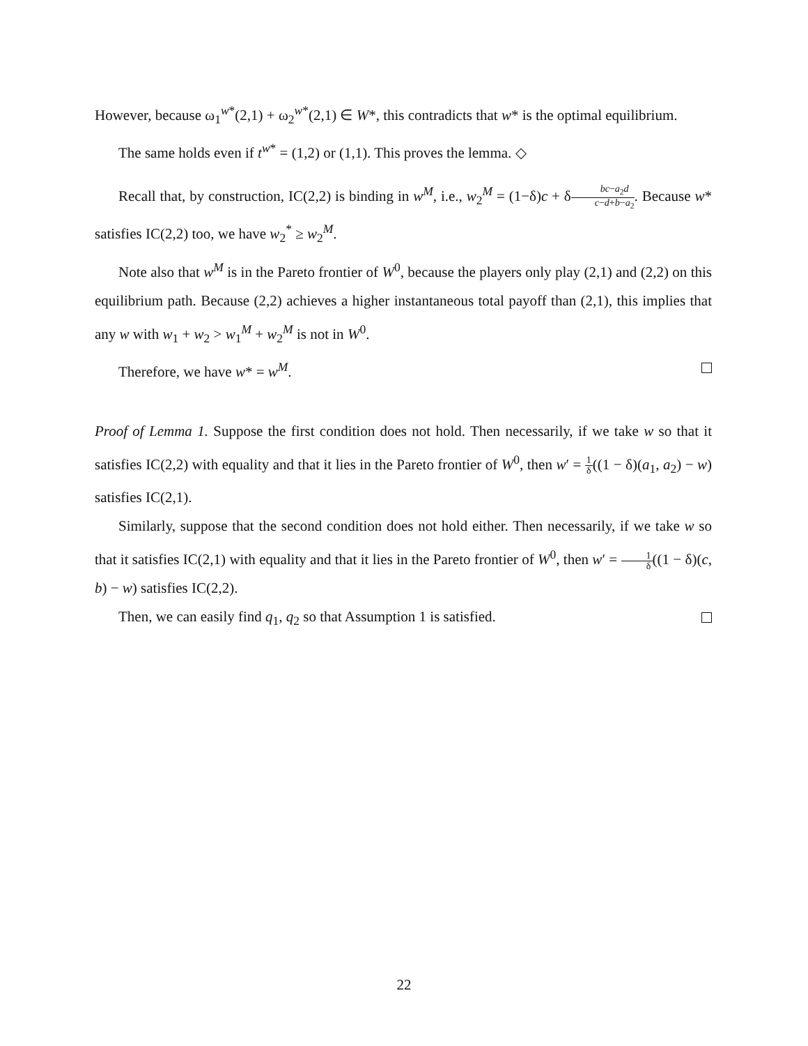However, because ω<sub>1</sub><sup>w*</sup>(2,1) + ω<sub>2</sub><sup>w*</sup>(2,1) ∈ W*, this contradicts that w* is the optimal equilibrium.
The same holds even if t<sup>w*</sup> = (1,2) or (1,1). This proves the lemma. ◇
Recall that, by construction, IC(2,2) is binding in w<sup>M</sup>, i.e., w<sub>2</sub><sup>M</sup> = (1−δ)c + δbc−a<sub>2</sub>d c−d+b−a<sub>2</sub>. Because w* satisfies IC(2,2) too, we have w<sub>2</sub><sup>*</sup> ≥ w<sub>2</sub><sup>M</sup>.
Note also that w<sup>M</sup> is in the Pareto frontier of W<sup>0</sup>, because the players only play (2,1) and (2,2) on this equilibrium path. Because (2,2) achieves a higher instantaneous total payoff than (2,1), this implies that any w with w<sub>1</sub> + w<sub>2</sub> > w<sub>1</sub><sup>M</sup> + w<sub>2</sub><sup>M</sup> is not in W<sup>0</sup>.
Therefore, we have w* = w<sup>M</sup>.
Proof of Lemma 1. Suppose the first condition does not hold. Then necessarily, if we take w so that it satisfies IC(2,2) with equality and that it lies in the Pareto frontier of W<sup>0</sup>, then w′ = 1 δ((1 − δ)(a<sub>1</sub>, a<sub>2</sub>) − w) satisfies IC(2,1).
Similarly, suppose that the second condition does not hold either. Then necessarily, if we take w so that it satisfies IC(2,1) with equality and that it lies in the Pareto frontier of W<sup>0</sup>, then w′ = 1 δ((1 − δ)(c, b) − w) satisfies IC(2,2).
Then, we can easily find q<sub>1</sub>, q<sub>2</sub> so that Assumption 1 is satisfied.
22